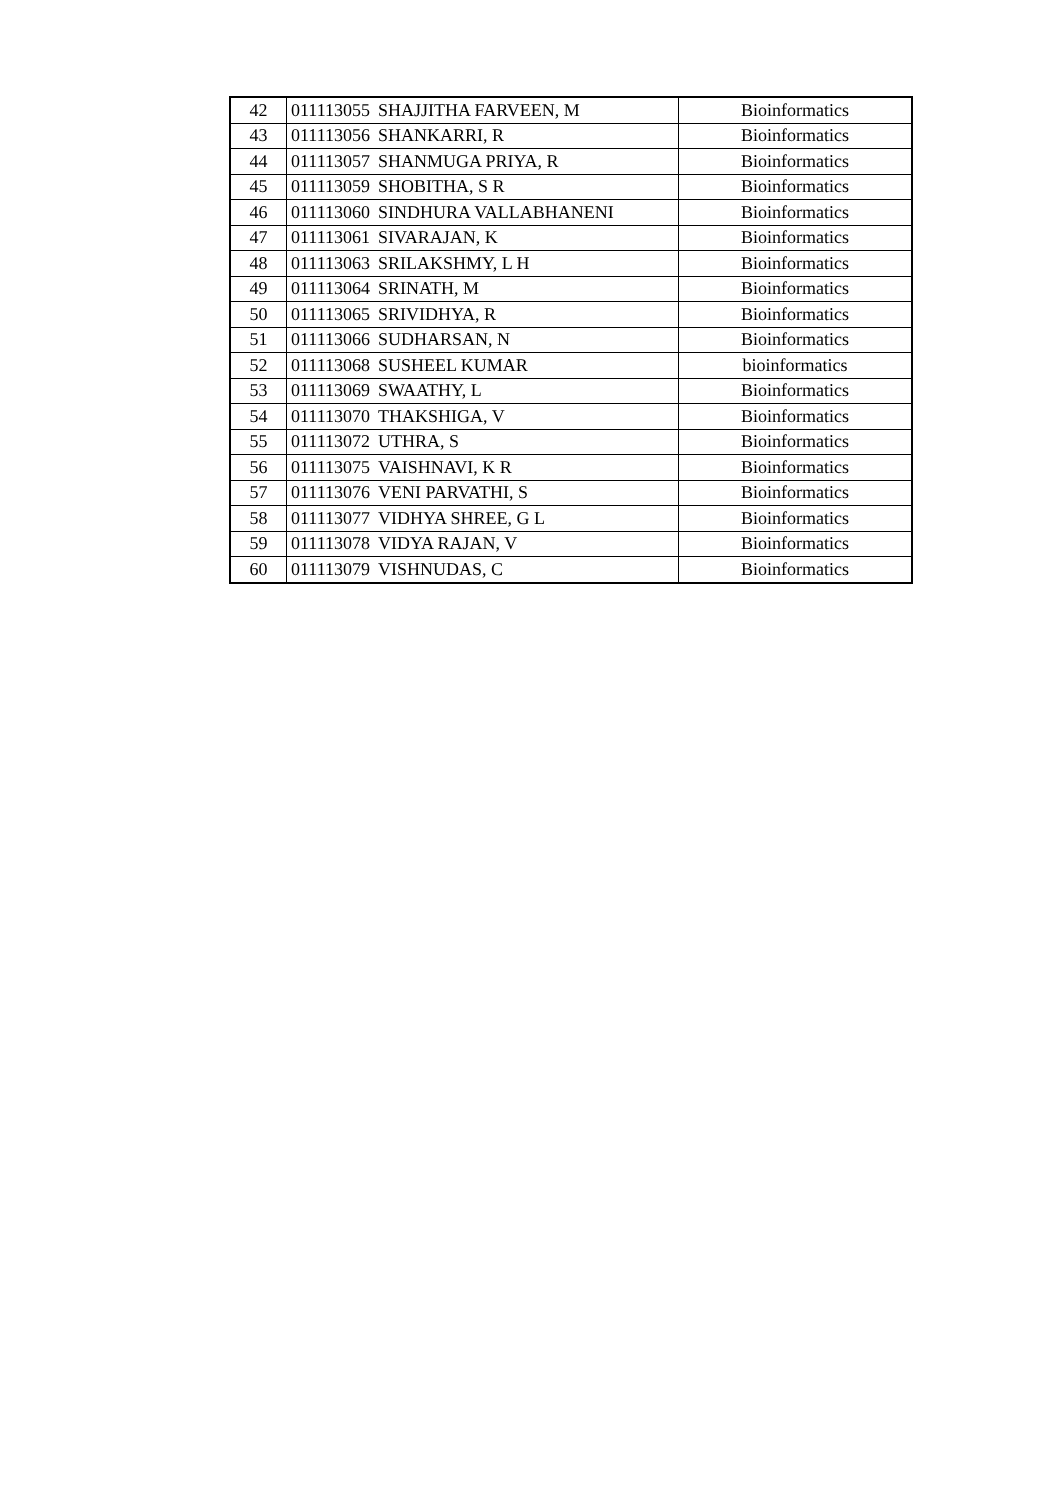| 42 | 011113055 | SHAJJITHA FARVEEN, M | Bioinformatics |
| 43 | 011113056 | SHANKARRI, R | Bioinformatics |
| 44 | 011113057 | SHANMUGA PRIYA, R | Bioinformatics |
| 45 | 011113059 | SHOBITHA, S R | Bioinformatics |
| 46 | 011113060 | SINDHURA VALLABHANENI | Bioinformatics |
| 47 | 011113061 | SIVARAJAN, K | Bioinformatics |
| 48 | 011113063 | SRILAKSHMY, L H | Bioinformatics |
| 49 | 011113064 | SRINATH, M | Bioinformatics |
| 50 | 011113065 | SRIVIDHYA, R | Bioinformatics |
| 51 | 011113066 | SUDHARSAN, N | Bioinformatics |
| 52 | 011113068 | SUSHEEL KUMAR | bioinformatics |
| 53 | 011113069 | SWAATHY, L | Bioinformatics |
| 54 | 011113070 | THAKSHIGA, V | Bioinformatics |
| 55 | 011113072 | UTHRA, S | Bioinformatics |
| 56 | 011113075 | VAISHNAVI, K R | Bioinformatics |
| 57 | 011113076 | VENI PARVATHI, S | Bioinformatics |
| 58 | 011113077 | VIDHYA SHREE, G L | Bioinformatics |
| 59 | 011113078 | VIDYA RAJAN, V | Bioinformatics |
| 60 | 011113079 | VISHNUDAS, C | Bioinformatics |